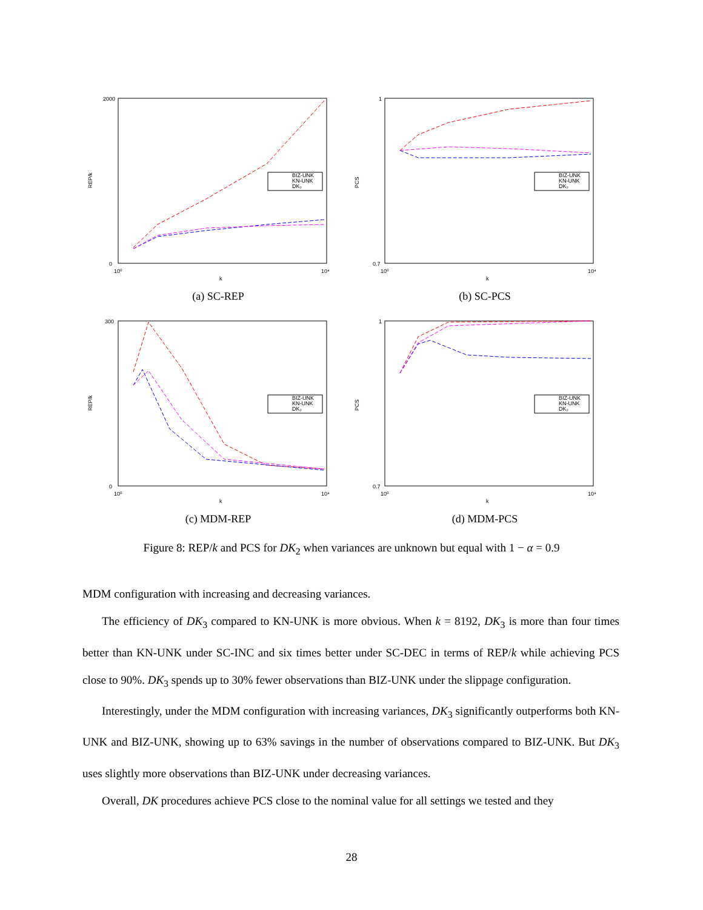REP/k
2000
0
10⁰
10⁴
k
BIZ-UNK
KN-UNK
DK₂
(a) SC-REP
PCS
1
0.7
10⁰
10⁴
k
BIZ-UNK
KN-UNK
DK₂
(b) SC-PCS
REP/k
300
0
10⁰
10⁴
k
BIZ-UNK
KN-UNK
DK₂
(c) MDM-REP
PCS
1
0.7
10⁰
10⁴
k
BIZ-UNK
KN-UNK
DK₂
(d) MDM-PCS
Figure 8: REP/k and PCS for DK<sub>2</sub> when variances are unknown but equal with 1 − α = 0.9
MDM configuration with increasing and decreasing variances.
The efficiency of DK<sub>3</sub> compared to KN-UNK is more obvious. When k = 8192, DK<sub>3</sub> is more than four times better than KN-UNK under SC-INC and six times better under SC-DEC in terms of REP/k while achieving PCS close to 90%. DK<sub>3</sub> spends up to 30% fewer observations than BIZ-UNK under the slippage configuration.
Interestingly, under the MDM configuration with increasing variances, DK<sub>3</sub> significantly outperforms both KN-UNK and BIZ-UNK, showing up to 63% savings in the number of observations compared to BIZ-UNK. But DK<sub>3</sub> uses slightly more observations than BIZ-UNK under decreasing variances.
Overall, DK procedures achieve PCS close to the nominal value for all settings we tested and they
28